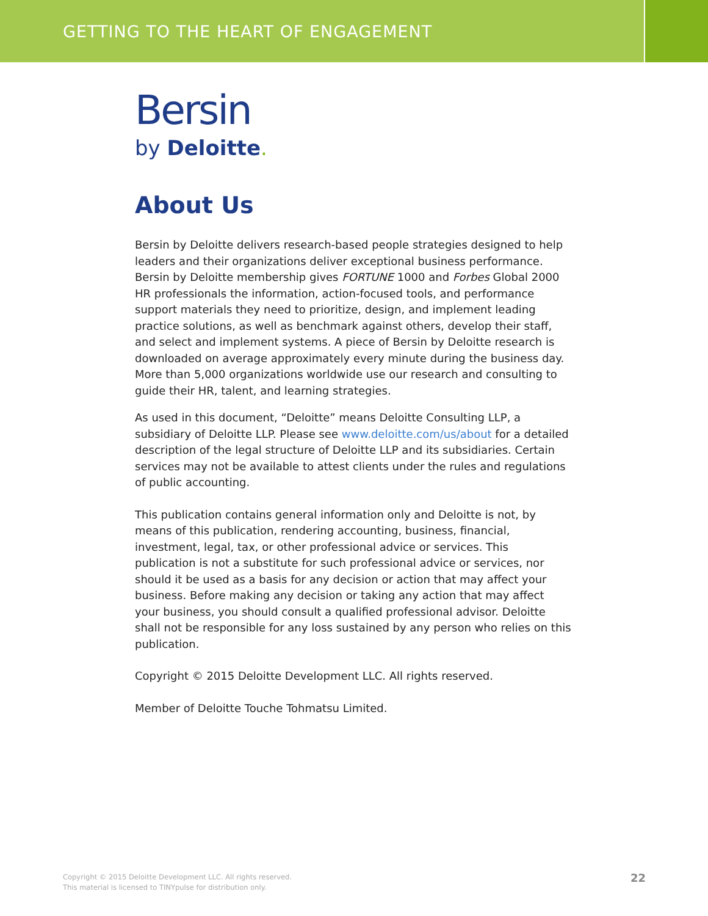GETTING TO THE HEART OF ENGAGEMENT
Bersin
by Deloitte.
About Us
Bersin by Deloitte delivers research-based people strategies designed to help leaders and their organizations deliver exceptional business performance. Bersin by Deloitte membership gives FORTUNE 1000 and Forbes Global 2000 HR professionals the information, action-focused tools, and performance support materials they need to prioritize, design, and implement leading practice solutions, as well as benchmark against others, develop their staff, and select and implement systems. A piece of Bersin by Deloitte research is downloaded on average approximately every minute during the business day. More than 5,000 organizations worldwide use our research and consulting to guide their HR, talent, and learning strategies.
As used in this document, “Deloitte” means Deloitte Consulting LLP, a subsidiary of Deloitte LLP. Please see www.deloitte.com/us/about for a detailed description of the legal structure of Deloitte LLP and its subsidiaries. Certain services may not be available to attest clients under the rules and regulations of public accounting.
This publication contains general information only and Deloitte is not, by means of this publication, rendering accounting, business, financial, investment, legal, tax, or other professional advice or services. This publication is not a substitute for such professional advice or services, nor should it be used as a basis for any decision or action that may affect your business. Before making any decision or taking any action that may affect your business, you should consult a qualified professional advisor. Deloitte shall not be responsible for any loss sustained by any person who relies on this publication.
Copyright © 2015 Deloitte Development LLC. All rights reserved.
Member of Deloitte Touche Tohmatsu Limited.
Copyright © 2015 Deloitte Development LLC. All rights reserved.
This material is licensed to TINYpulse for distribution only.
22